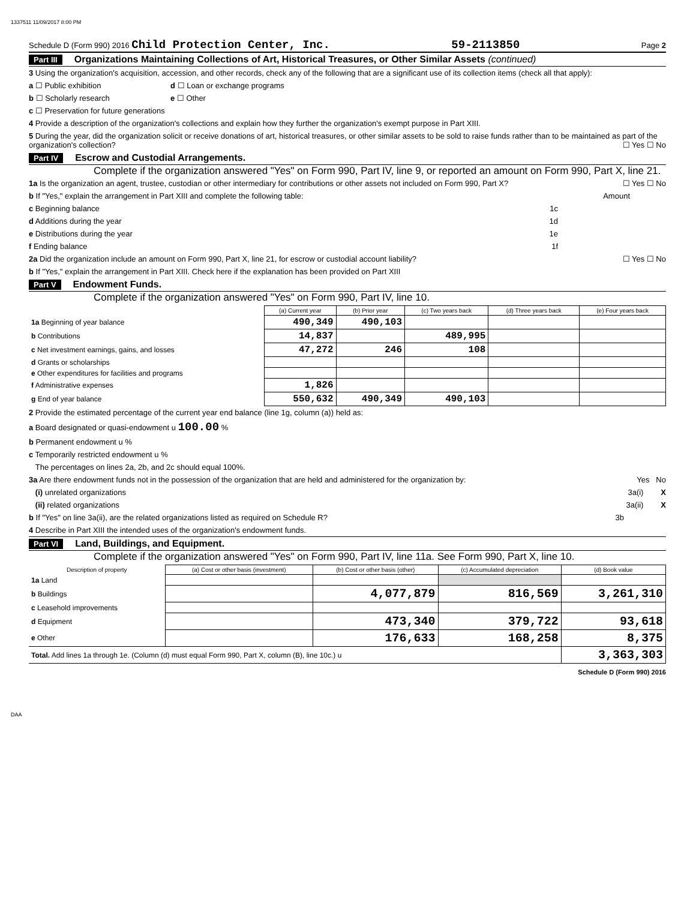1337511 11/09/2017 8:00 PM
Schedule D (Form 990) 2016 Child Protection Center, Inc. 59-2113850 Page 2
Part III Organizations Maintaining Collections of Art, Historical Treasures, or Other Similar Assets (continued)
3 Using the organization's acquisition, accession, and other records, check any of the following that are a significant use of its collection items (check all that apply):
a ☐ Public exhibition d ☐ Loan or exchange programs
b ☐ Scholarly research e ☐ Other
c ☐ Preservation for future generations
4 Provide a description of the organization's collections and explain how they further the organization's exempt purpose in Part XIII.
5 During the year, did the organization solicit or receive donations of art, historical treasures, or other similar assets to be sold to raise funds rather than to be maintained as part of the organization's collection? ☐ Yes ☐ No
Part IV Escrow and Custodial Arrangements.
Complete if the organization answered "Yes" on Form 990, Part IV, line 9, or reported an amount on Form 990, Part X, line 21.
1a Is the organization an agent, trustee, custodian or other intermediary for contributions or other assets not included on Form 990, Part X? ☐ Yes ☐ No
b If "Yes," explain the arrangement in Part XIII and complete the following table: Amount
c Beginning balance 1c
d Additions during the year 1d
e Distributions during the year 1e
f Ending balance 1f
2a Did the organization include an amount on Form 990, Part X, line 21, for escrow or custodial account liability? ☐ Yes ☐ No
b If "Yes," explain the arrangement in Part XIII. Check here if the explanation has been provided on Part XIII
Part V Endowment Funds.
Complete if the organization answered "Yes" on Form 990, Part IV, line 10.
| | (a) Current year | (b) Prior year | (c) Two years back | (d) Three years back | (e) Four years back |
| --- | --- | --- | --- | --- | --- |
| 1a Beginning of year balance | 490,349 | 490,103 | | | |
| b Contributions | 14,837 | | 489,995 | | |
| c Net investment earnings, gains, and losses | 47,272 | 246 | 108 | | |
| d Grants or scholarships | | | | | |
| e Other expenditures for facilities and programs | | | | | |
| f Administrative expenses | 1,826 | | | | |
| g End of year balance | 550,632 | 490,349 | 490,103 | | |
2 Provide the estimated percentage of the current year end balance (line 1g, column (a)) held as:
a Board designated or quasi-endowment u 100.00 %
b Permanent endowment u %
c Temporarily restricted endowment u %
The percentages on lines 2a, 2b, and 2c should equal 100%.
3a Are there endowment funds not in the possession of the organization that are held and administered for the organization by: Yes No
(i) unrelated organizations 3a(i) X
(ii) related organizations 3a(ii) X
b If "Yes" on line 3a(ii), are the related organizations listed as required on Schedule R? 3b
4 Describe in Part XIII the intended uses of the organization's endowment funds.
Part VI Land, Buildings, and Equipment.
Complete if the organization answered "Yes" on Form 990, Part IV, line 11a. See Form 990, Part X, line 10.
| Description of property | (a) Cost or other basis (investment) | (b) Cost or other basis (other) | (c) Accumulated depreciation | (d) Book value |
| --- | --- | --- | --- | --- |
| 1a Land | | | | |
| b Buildings | | 4,077,879 | 816,569 | 3,261,310 |
| c Leasehold improvements | | | | |
| d Equipment | | 473,340 | 379,722 | 93,618 |
| e Other | | 176,633 | 168,258 | 8,375 |
| Total. Add lines 1a through 1e. (Column (d) must equal Form 990, Part X, column (B), line 10c.) u | | | | 3,363,303 |
Schedule D (Form 990) 2016
DAA